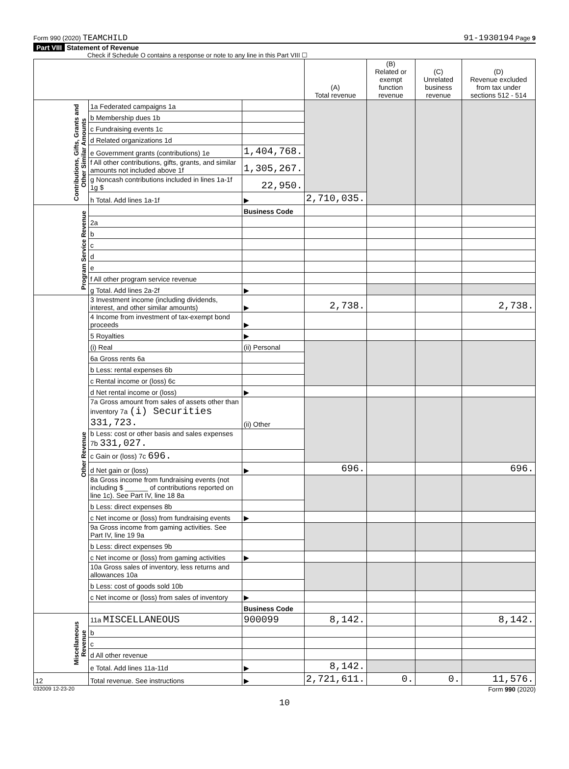Form 990 (2020) TEAMCHILD 91-1930194 Page 9
Part VIII Statement of Revenue
Check if Schedule O contains a response or note to any line in this Part VIII ☐
| | | | (A) Total revenue | (B) Related or exempt function revenue | (C) Unrelated business revenue | (D) Revenue excluded from tax under sections 512 - 514 |
| --- | --- | --- | --- | --- | --- | --- |
| Contributions, Gifts, Grants and Other Similar Amounts | 1a Federated campaigns 1a | | | | | |
| | b Membership dues 1b | | | | | |
| | c Fundraising events 1c | | | | | |
| | d Related organizations 1d | | | | | |
| | e Government grants (contributions) 1e | 1,404,768. | | | | |
| | f All other contributions, gifts, grants, and similar amounts not included above 1f | 1,305,267. | | | | |
| | g Noncash contributions included in lines 1a-1f 1g $ | 22,950. | | | | |
| | h Total. Add lines 1a-1f | ▶ | 2,710,035. | | | |
| Program Service Revenue | | Business Code | | | | |
| | 2a | | | | | |
| | b | | | | | |
| | c | | | | | |
| | d | | | | | |
| | e | | | | | |
| | f All other program service revenue | | | | | |
| | g Total. Add lines 2a-2f | ▶ | | | | |
| Other Revenue | 3 Investment income (including dividends, interest, and other similar amounts) | ▶ | 2,738. | | | 2,738. |
| | 4 Income from investment of tax-exempt bond proceeds | ▶ | | | | |
| | 5 Royalties | ▶ | | | | |
| | (i) Real | (ii) Personal | | | | |
| | 6a Gross rents 6a | | | | | |
| | b Less: rental expenses 6b | | | | | |
| | c Rental income or (loss) 6c | | | | | |
| | d Net rental income or (loss) | ▶ | | | | |
| | 7a Gross amount from sales of assets other than inventory 7a (i) Securities 331,723. | (ii) Other | | | | |
| | b Less: cost or other basis and sales expenses 7b 331,027. | | | | | |
| | c Gain or (loss) 7c 696. | | | | | |
| | d Net gain or (loss) | ▶ | 696. | | | 696. |
| | 8a Gross income from fundraising events (not including $ ______ of contributions reported on line 1c). See Part IV, line 18 8a | | | | | |
| | b Less: direct expenses 8b | | | | | |
| | c Net income or (loss) from fundraising events | ▶ | | | | |
| | 9a Gross income from gaming activities. See Part IV, line 19 9a | | | | | |
| | b Less: direct expenses 9b | | | | | |
| | c Net income or (loss) from gaming activities | ▶ | | | | |
| | 10a Gross sales of inventory, less returns and allowances 10a | | | | | |
| | b Less: cost of goods sold 10b | | | | | |
| | c Net income or (loss) from sales of inventory | ▶ | | | | |
| | | Business Code | | | | |
| Miscellaneous Revenue | 11a MISCELLANEOUS | 900099 | 8,142. | | | 8,142. |
| | b | | | | | |
| | c | | | | | |
| | d All other revenue | | | | | |
| | e Total. Add lines 11a-11d | ▶ | 8,142. | | | |
| 12 | Total revenue. See instructions | ▶ | 2,721,611. | 0. | 0. | 11,576. |
032009 12-23-20 Form 990 (2020)
10